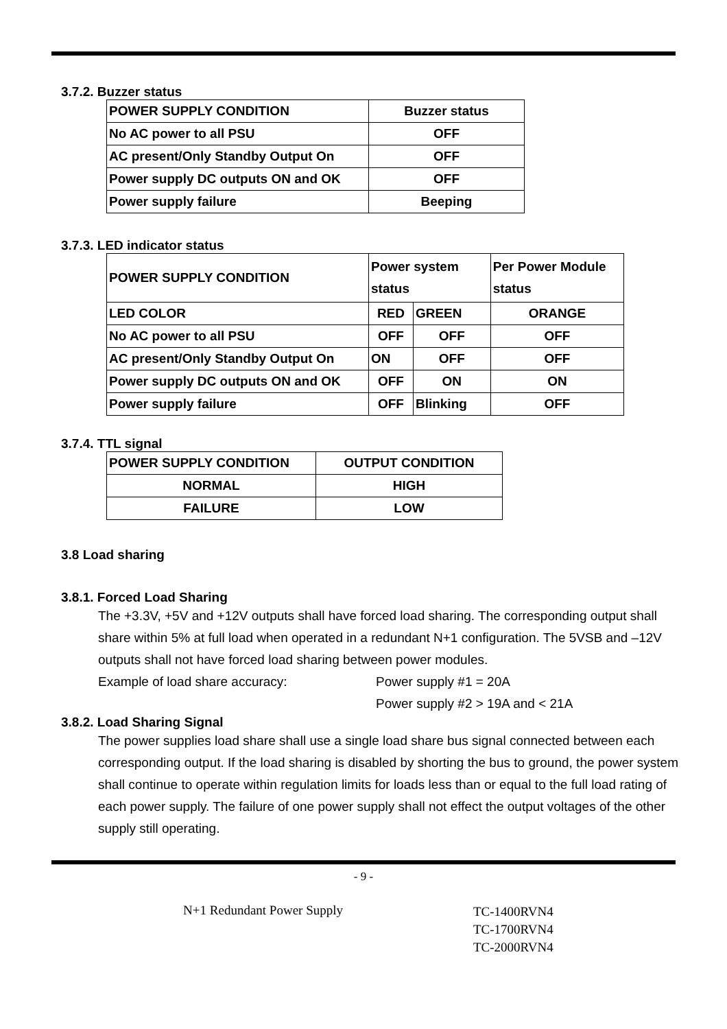3.7.2. Buzzer status
| POWER SUPPLY CONDITION | Buzzer status |
| --- | --- |
| No AC power to all PSU | OFF |
| AC present/Only Standby Output On | OFF |
| Power supply DC outputs ON and OK | OFF |
| Power supply failure | Beeping |
3.7.3. LED indicator status
| POWER SUPPLY CONDITION | Power system status | | Per Power Module status |
| --- | --- | --- | --- |
| LED COLOR | RED | GREEN | ORANGE |
| No AC power to all PSU | OFF | OFF | OFF |
| AC present/Only Standby Output On | ON | OFF | OFF |
| Power supply DC outputs ON and OK | OFF | ON | ON |
| Power supply failure | OFF | Blinking | OFF |
3.7.4. TTL signal
| POWER SUPPLY CONDITION | OUTPUT CONDITION |
| --- | --- |
| NORMAL | HIGH |
| FAILURE | LOW |
3.8 Load sharing
3.8.1. Forced Load Sharing
The +3.3V, +5V and +12V outputs shall have forced load sharing. The corresponding output shall share within 5% at full load when operated in a redundant N+1 configuration. The 5VSB and –12V outputs shall not have forced load sharing between power modules.
Example of load share accuracy: Power supply #1 = 20A
Power supply #2 > 19A and < 21A
3.8.2. Load Sharing Signal
The power supplies load share shall use a single load share bus signal connected between each corresponding output. If the load sharing is disabled by shorting the bus to ground, the power system shall continue to operate within regulation limits for loads less than or equal to the full load rating of each power supply. The failure of one power supply shall not effect the output voltages of the other supply still operating.
- 9 -
N+1 Redundant Power Supply
TC-1400RVN4
TC-1700RVN4
TC-2000RVN4